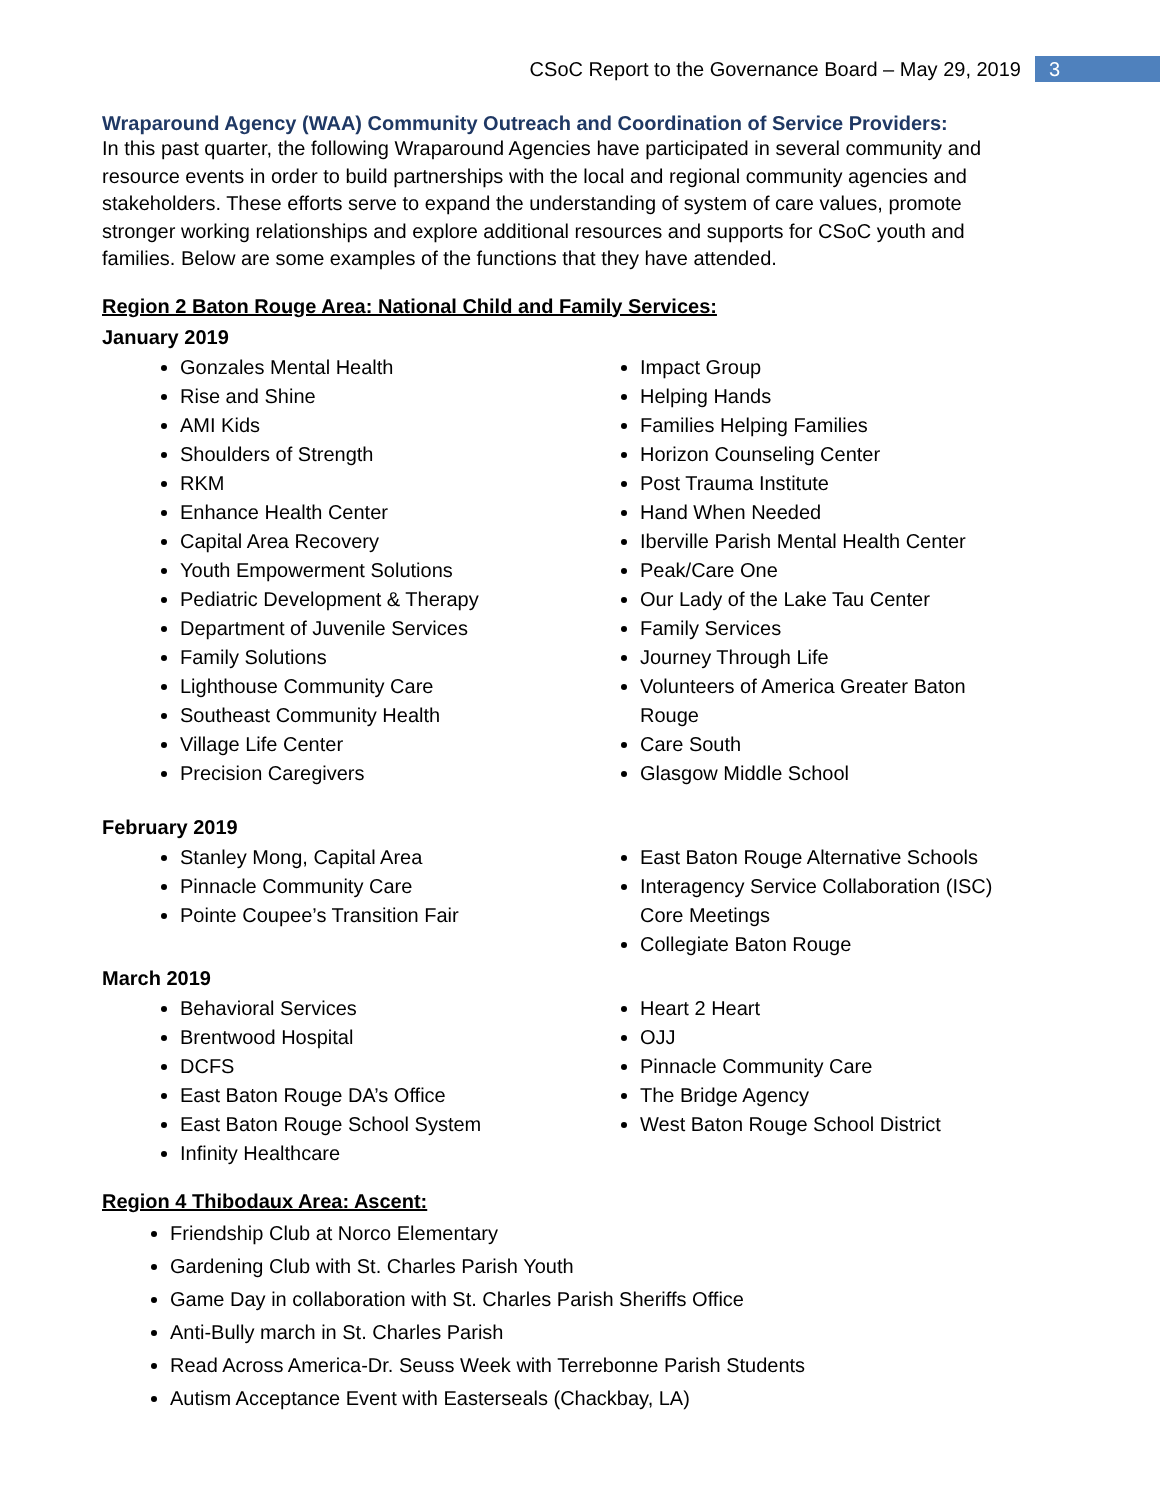CSoC Report to the Governance Board – May 29, 2019 3
Wraparound Agency (WAA) Community Outreach and Coordination of Service Providers:
In this past quarter, the following Wraparound Agencies have participated in several community and resource events in order to build partnerships with the local and regional community agencies and stakeholders. These efforts serve to expand the understanding of system of care values, promote stronger working relationships and explore additional resources and supports for CSoC youth and families. Below are some examples of the functions that they have attended.
Region 2 Baton Rouge Area: National Child and Family Services:
January 2019
Gonzales Mental Health
Rise and Shine
AMI Kids
Shoulders of Strength
RKM
Enhance Health Center
Capital Area Recovery
Youth Empowerment Solutions
Pediatric Development & Therapy
Department of Juvenile Services
Family Solutions
Lighthouse Community Care
Southeast Community Health
Village Life Center
Precision Caregivers
Impact Group
Helping Hands
Families Helping Families
Horizon Counseling Center
Post Trauma Institute
Hand When Needed
Iberville Parish Mental Health Center
Peak/Care One
Our Lady of the Lake Tau Center
Family Services
Journey Through Life
Volunteers of America Greater Baton Rouge
Care South
Glasgow Middle School
February 2019
Stanley Mong, Capital Area
Pinnacle Community Care
Pointe Coupee’s Transition Fair
East Baton Rouge Alternative Schools
Interagency Service Collaboration (ISC) Core Meetings
Collegiate Baton Rouge
March 2019
Behavioral Services
Brentwood Hospital
DCFS
East Baton Rouge DA’s Office
East Baton Rouge School System
Infinity Healthcare
Heart 2 Heart
OJJ
Pinnacle Community Care
The Bridge Agency
West Baton Rouge School District
Region 4 Thibodaux Area: Ascent:
Friendship Club at Norco Elementary
Gardening Club with St. Charles Parish Youth
Game Day in collaboration with St. Charles Parish Sheriffs Office
Anti-Bully march in St. Charles Parish
Read Across America-Dr. Seuss Week with Terrebonne Parish Students
Autism Acceptance Event with Easterseals (Chackbay, LA)